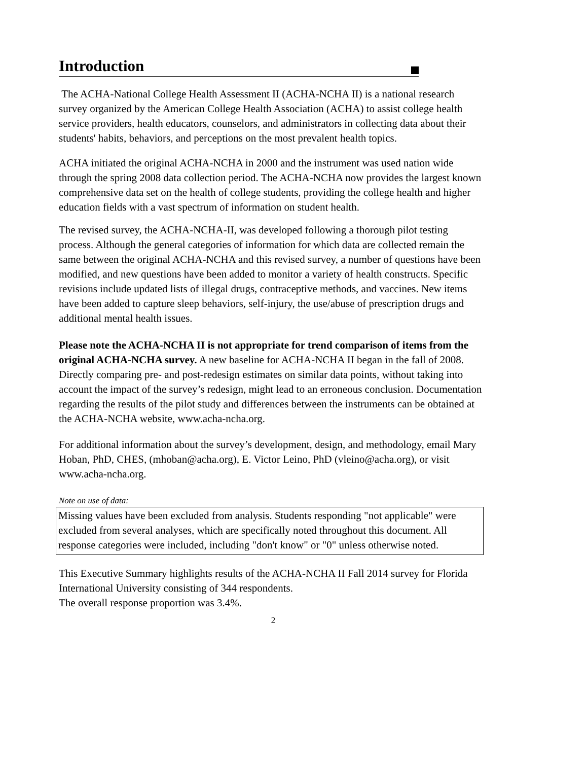Introduction
The ACHA-National College Health Assessment II (ACHA-NCHA II) is a national research survey organized by the American College Health Association (ACHA) to assist college health service providers, health educators, counselors, and administrators in collecting data about their students' habits, behaviors, and perceptions on the most prevalent health topics.
ACHA initiated the original ACHA-NCHA in 2000 and the instrument was used nation wide through the spring 2008 data collection period. The ACHA-NCHA now provides the largest known comprehensive data set on the health of college students, providing the college health and higher education fields with a vast spectrum of information on student health.
The revised survey, the ACHA-NCHA-II, was developed following a thorough pilot testing process. Although the general categories of information for which data are collected remain the same between the original ACHA-NCHA and this revised survey, a number of questions have been modified, and new questions have been added to monitor a variety of health constructs. Specific revisions include updated lists of illegal drugs, contraceptive methods, and vaccines. New items have been added to capture sleep behaviors, self-injury, the use/abuse of prescription drugs and additional mental health issues.
Please note the ACHA-NCHA II is not appropriate for trend comparison of items from the original ACHA-NCHA survey. A new baseline for ACHA-NCHA II began in the fall of 2008. Directly comparing pre- and post-redesign estimates on similar data points, without taking into account the impact of the survey’s redesign, might lead to an erroneous conclusion. Documentation regarding the results of the pilot study and differences between the instruments can be obtained at the ACHA-NCHA website, www.acha-ncha.org.
For additional information about the survey’s development, design, and methodology, email Mary Hoban, PhD, CHES, (mhoban@acha.org), E. Victor Leino, PhD (vleino@acha.org), or visit www.acha-ncha.org.
Note on use of data:
Missing values have been excluded from analysis. Students responding "not applicable" were excluded from several analyses, which are specifically noted throughout this document. All response categories were included, including "don't know" or "0" unless otherwise noted.
This Executive Summary highlights results of the ACHA-NCHA II Fall 2014 survey for Florida International University consisting of 344 respondents.
The overall response proportion was 3.4%.
2